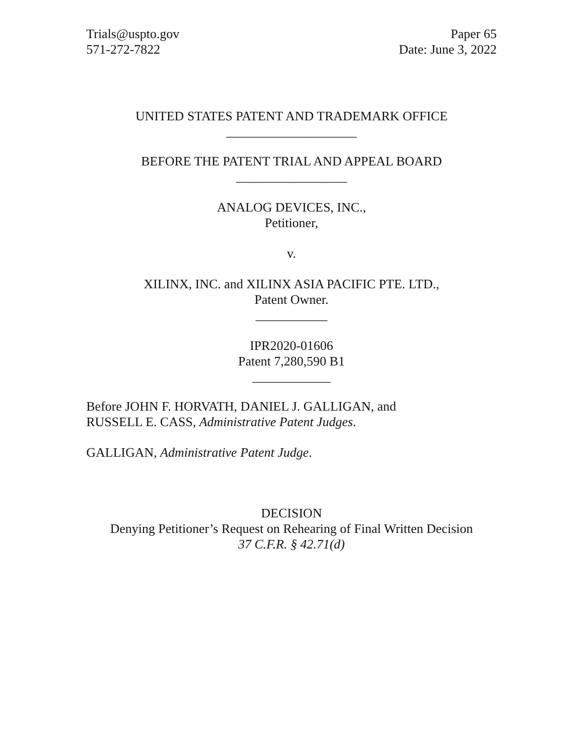Trials@uspto.gov
571-272-7822
Paper 65
Date: June 3, 2022
UNITED STATES PATENT AND TRADEMARK OFFICE
____________________
BEFORE THE PATENT TRIAL AND APPEAL BOARD
_________________
ANALOG DEVICES, INC.,
Petitioner,
v.
XILINX, INC. and XILINX ASIA PACIFIC PTE. LTD.,
Patent Owner.
___________
IPR2020-01606
Patent 7,280,590 B1
____________
Before JOHN F. HORVATH, DANIEL J. GALLIGAN, and
RUSSELL E. CASS, Administrative Patent Judges.
GALLIGAN, Administrative Patent Judge.
DECISION
Denying Petitioner’s Request on Rehearing of Final Written Decision
37 C.F.R. § 42.71(d)